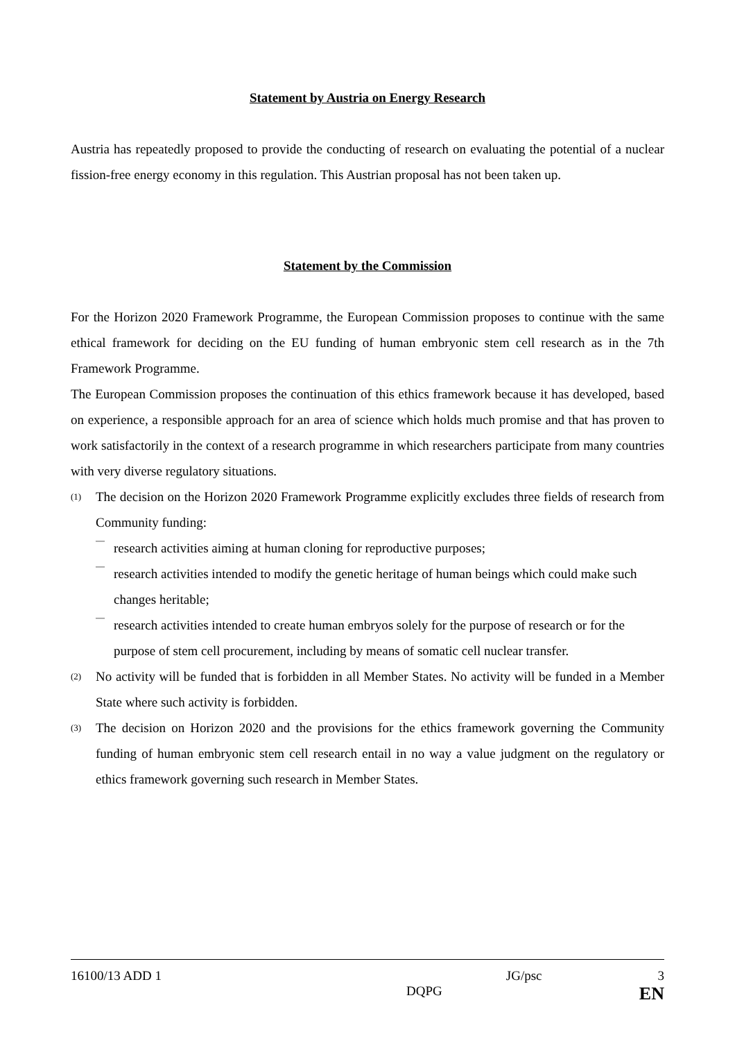Statement by Austria on Energy Research
Austria has repeatedly proposed to provide the conducting of research on evaluating the potential of a nuclear fission-free energy economy in this regulation. This Austrian proposal has not been taken up.
Statement by the Commission
For the Horizon 2020 Framework Programme, the European Commission proposes to continue with the same ethical framework for deciding on the EU funding of human embryonic stem cell research as in the 7th Framework Programme.
The European Commission proposes the continuation of this ethics framework because it has developed, based on experience, a responsible approach for an area of science which holds much promise and that has proven to work satisfactorily in the context of a research programme in which researchers participate from many countries with very diverse regulatory situations.
(1)
The decision on the Horizon 2020 Framework Programme explicitly excludes three fields of research from Community funding:
—
research activities aiming at human cloning for reproductive purposes;
—
research activities intended to modify the genetic heritage of human beings which could make such changes heritable;
—
research activities intended to create human embryos solely for the purpose of research or for the purpose of stem cell procurement, including by means of somatic cell nuclear transfer.
(2)
No activity will be funded that is forbidden in all Member States. No activity will be funded in a Member State where such activity is forbidden.
(3)
The decision on Horizon 2020 and the provisions for the ethics framework governing the Community funding of human embryonic stem cell research entail in no way a value judgment on the regulatory or ethics framework governing such research in Member States.
16100/13 ADD 1 JG/psc 3
DQPG EN